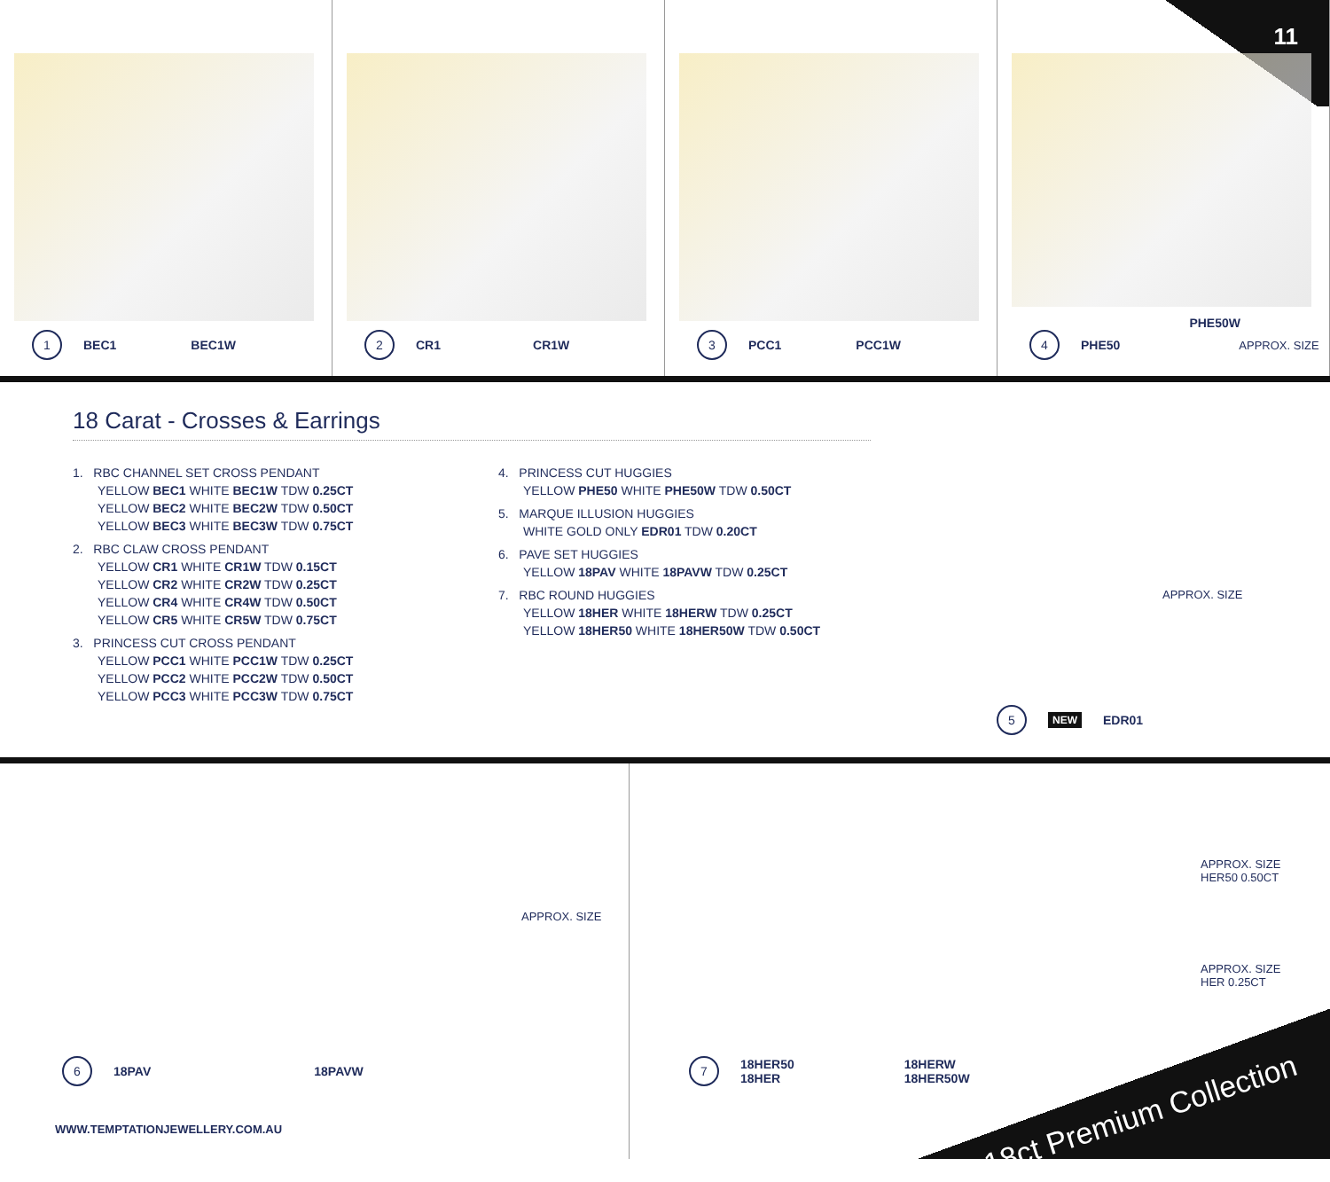11
1 BEC1 BEC1W
2 CR1 CR1W
3 PCC1 PCC1W PHE50W
4 PHE50 APPROX. SIZE
18 Carat - Crosses & Earrings
1. RBC CHANNEL SET CROSS PENDANT
YELLOW BEC1 WHITE BEC1W TDW 0.25CT
YELLOW BEC2 WHITE BEC2W TDW 0.50CT
YELLOW BEC3 WHITE BEC3W TDW 0.75CT
2. RBC CLAW CROSS PENDANT
YELLOW CR1 WHITE CR1W TDW 0.15CT
YELLOW CR2 WHITE CR2W TDW 0.25CT
YELLOW CR4 WHITE CR4W TDW 0.50CT
YELLOW CR5 WHITE CR5W TDW 0.75CT
3. PRINCESS CUT CROSS PENDANT
YELLOW PCC1 WHITE PCC1W TDW 0.25CT
YELLOW PCC2 WHITE PCC2W TDW 0.50CT
YELLOW PCC3 WHITE PCC3W TDW 0.75CT
4. PRINCESS CUT HUGGIES
YELLOW PHE50 WHITE PHE50W TDW 0.50CT
5. MARQUE ILLUSION HUGGIES
WHITE GOLD ONLY EDR01 TDW 0.20CT
6. PAVE SET HUGGIES
YELLOW 18PAV WHITE 18PAVW TDW 0.25CT
7. RBC ROUND HUGGIES
YELLOW 18HER WHITE 18HERW TDW 0.25CT
YELLOW 18HER50 WHITE 18HER50W TDW 0.50CT
APPROX. SIZE
5 NEW EDR01
APPROX. SIZE
6 18PAV 18PAVW
WWW.TEMPTATIONJEWELLERY.COM.AU
APPROX. SIZE
HER50 0.50CT
APPROX. SIZE
HER 0.25CT
7 18HER50
18HER 18HERW
18HER50W
18ct Premium Collection